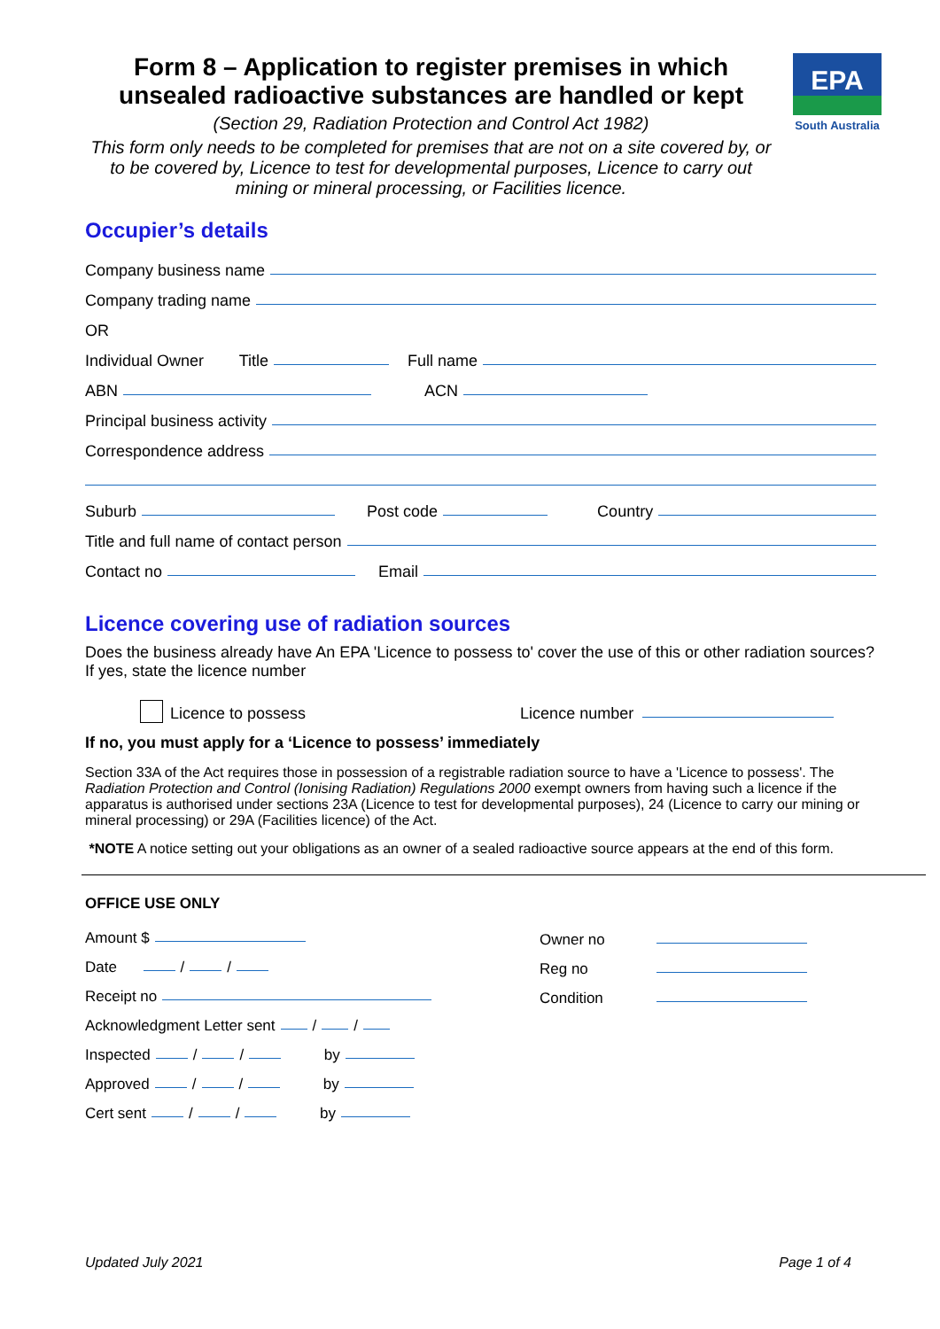Form 8 – Application to register premises in which unsealed radioactive substances are handled or kept
(Section 29, Radiation Protection and Control Act 1982)
This form only needs to be completed for premises that are not on a site covered by, or to be covered by, Licence to test for developmental purposes, Licence to carry out mining or mineral processing, or Facilities licence.
EPA
South Australia
Occupier’s details
Company business name
Company trading name
OR
Individual Owner Title Full name
ABN ACN
Principal business activity
Correspondence address
Suburb Post code Country
Title and full name of contact person
Contact no Email
Licence covering use of radiation sources
Does the business already have An EPA 'Licence to possess to' cover the use of this or other radiation sources? If yes, state the licence number
Licence to possess Licence number
If no, you must apply for a ‘Licence to possess’ immediately
Section 33A of the Act requires those in possession of a registrable radiation source to have a 'Licence to possess'. The Radiation Protection and Control (Ionising Radiation) Regulations 2000 exempt owners from having such a licence if the apparatus is authorised under sections 23A (Licence to test for developmental purposes), 24 (Licence to carry our mining or mineral processing) or 29A (Facilities licence) of the Act.
*NOTE A notice setting out your obligations as an owner of a sealed radioactive source appears at the end of this form.
OFFICE USE ONLY
Amount $
Date / /
Receipt no
Acknowledgment Letter sent / /
Inspected / / by
Approved / / by
Cert sent / / by
Owner no
Reg no
Condition
Updated July 2021 Page 1 of 4